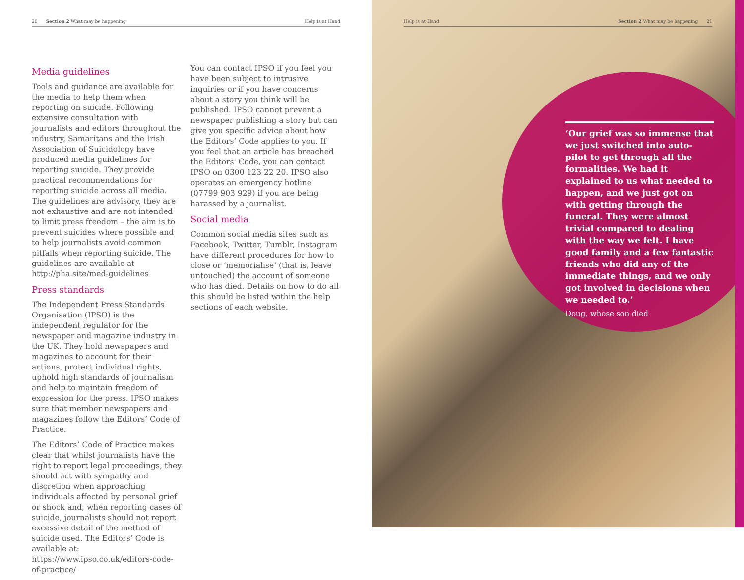20 Section 2 What may be happening Help is at Hand
Media guidelines
Tools and guidance are available for the media to help them when reporting on suicide. Following extensive consultation with journalists and editors throughout the industry, Samaritans and the Irish Association of Suicidology have produced media guidelines for reporting suicide. They provide practical recommendations for reporting suicide across all media. The guidelines are advisory, they are not exhaustive and are not intended to limit press freedom – the aim is to prevent suicides where possible and to help journalists avoid common pitfalls when reporting suicide. The guidelines are available at http://pha.site/med-guidelines
Press standards
The Independent Press Standards Organisation (IPSO) is the independent regulator for the newspaper and magazine industry in the UK. They hold newspapers and magazines to account for their actions, protect individual rights, uphold high standards of journalism and help to maintain freedom of expression for the press. IPSO makes sure that member newspapers and magazines follow the Editors’ Code of Practice.
The Editors’ Code of Practice makes clear that whilst journalists have the right to report legal proceedings, they should act with sympathy and discretion when approaching individuals affected by personal grief or shock and, when reporting cases of suicide, journalists should not report excessive detail of the method of suicide used. The Editors’ Code is available at: https://www.ipso.co.uk/editors-code-of-practice/
You can contact IPSO if you feel you have been subject to intrusive inquiries or if you have concerns about a story you think will be published. IPSO cannot prevent a newspaper publishing a story but can give you specific advice about how the Editors’ Code applies to you. If you feel that an article has breached the Editors' Code, you can contact IPSO on 0300 123 22 20. IPSO also operates an emergency hotline (07799 903 929) if you are being harassed by a journalist.
Social media
Common social media sites such as Facebook, Twitter, Tumblr, Instagram have different procedures for how to close or ‘memorialise’ (that is, leave untouched) the account of someone who has died. Details on how to do all this should be listed within the help sections of each website.
Help is at Hand Section 2 What may be happening 21
‘Our grief was so immense that we just switched into auto-pilot to get through all the formalities. We had it explained to us what needed to happen, and we just got on with getting through the funeral. They were almost trivial compared to dealing with the way we felt. I have good family and a few fantastic friends who did any of the immediate things, and we only got involved in decisions when we needed to.’
Doug, whose son died